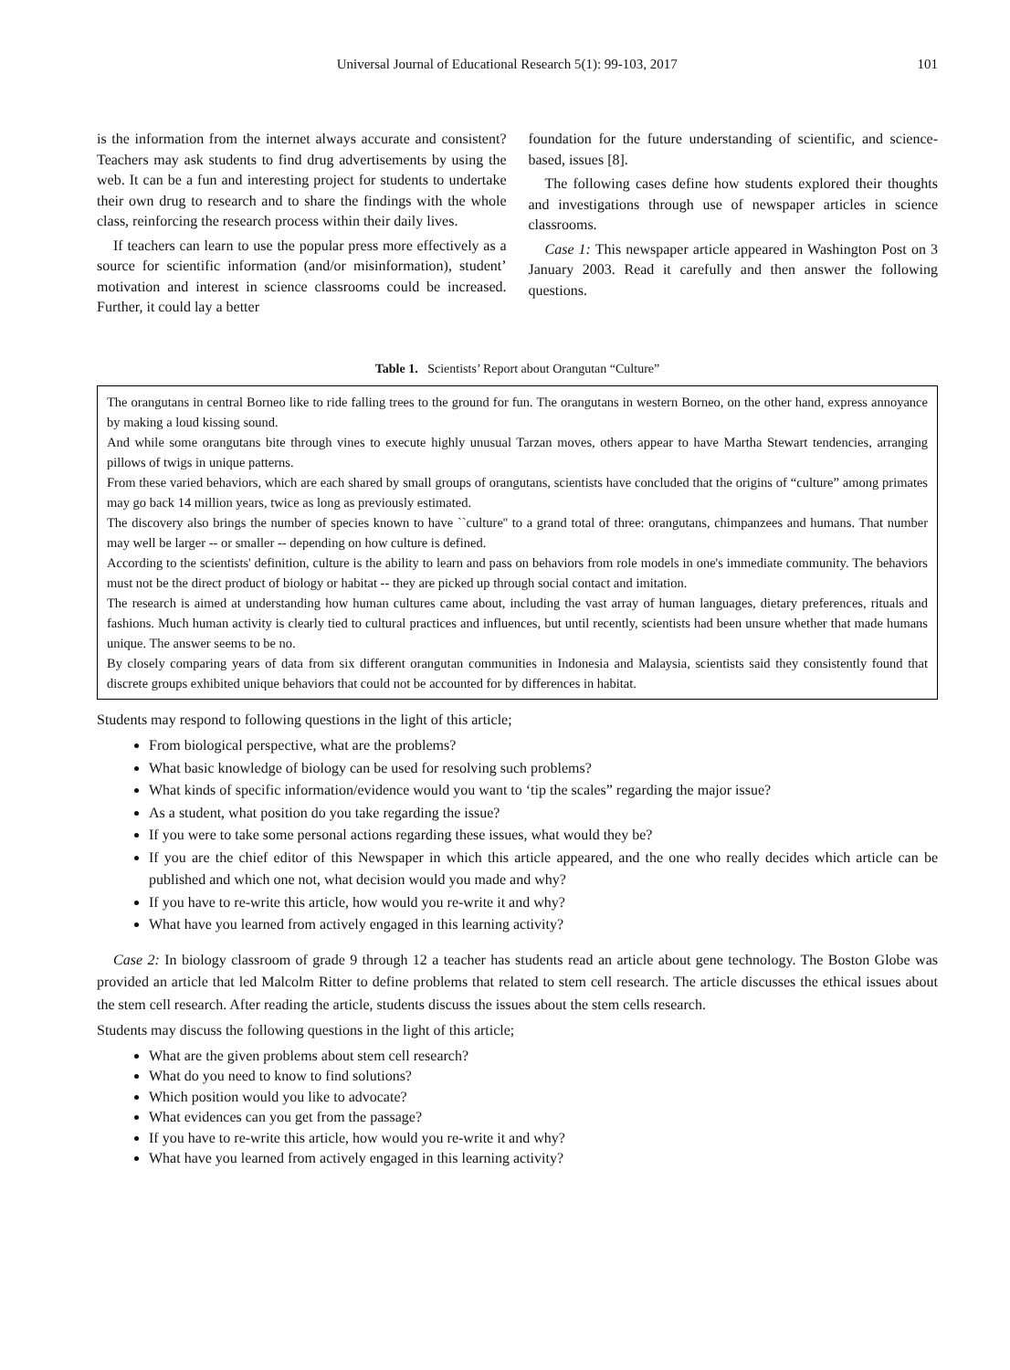Universal Journal of Educational Research 5(1): 99-103, 2017 101
is the information from the internet always accurate and consistent? Teachers may ask students to find drug advertisements by using the web. It can be a fun and interesting project for students to undertake their own drug to research and to share the findings with the whole class, reinforcing the research process within their daily lives.
If teachers can learn to use the popular press more effectively as a source for scientific information (and/or misinformation), student’ motivation and interest in science classrooms could be increased. Further, it could lay a better
foundation for the future understanding of scientific, and science-based, issues [8].
The following cases define how students explored their thoughts and investigations through use of newspaper articles in science classrooms.
Case 1: This newspaper article appeared in Washington Post on 3 January 2003. Read it carefully and then answer the following questions.
Table 1. Scientists’ Report about Orangutan “Culture”
| The orangutans in central Borneo like to ride falling trees to the ground for fun. The orangutans in western Borneo, on the other hand, express annoyance by making a loud kissing sound. And while some orangutans bite through vines to execute highly unusual Tarzan moves, others appear to have Martha Stewart tendencies, arranging pillows of twigs in unique patterns. From these varied behaviors, which are each shared by small groups of orangutans, scientists have concluded that the origins of “culture” among primates may go back 14 million years, twice as long as previously estimated. The discovery also brings the number of species known to have ``culture'' to a grand total of three: orangutans, chimpanzees and humans. That number may well be larger -- or smaller -- depending on how culture is defined. According to the scientists' definition, culture is the ability to learn and pass on behaviors from role models in one's immediate community. The behaviors must not be the direct product of biology or habitat -- they are picked up through social contact and imitation. The research is aimed at understanding how human cultures came about, including the vast array of human languages, dietary preferences, rituals and fashions. Much human activity is clearly tied to cultural practices and influences, but until recently, scientists had been unsure whether that made humans unique. The answer seems to be no. By closely comparing years of data from six different orangutan communities in Indonesia and Malaysia, scientists said they consistently found that discrete groups exhibited unique behaviors that could not be accounted for by differences in habitat. |
Students may respond to following questions in the light of this article;
From biological perspective, what are the problems?
What basic knowledge of biology can be used for resolving such problems?
What kinds of specific information/evidence would you want to ‘tip the scales” regarding the major issue?
As a student, what position do you take regarding the issue?
If you were to take some personal actions regarding these issues, what would they be?
If you are the chief editor of this Newspaper in which this article appeared, and the one who really decides which article can be published and which one not, what decision would you made and why?
If you have to re-write this article, how would you re-write it and why?
What have you learned from actively engaged in this learning activity?
Case 2: In biology classroom of grade 9 through 12 a teacher has students read an article about gene technology. The Boston Globe was provided an article that led Malcolm Ritter to define problems that related to stem cell research. The article discusses the ethical issues about the stem cell research. After reading the article, students discuss the issues about the stem cells research.
Students may discuss the following questions in the light of this article;
What are the given problems about stem cell research?
What do you need to know to find solutions?
Which position would you like to advocate?
What evidences can you get from the passage?
If you have to re-write this article, how would you re-write it and why?
What have you learned from actively engaged in this learning activity?